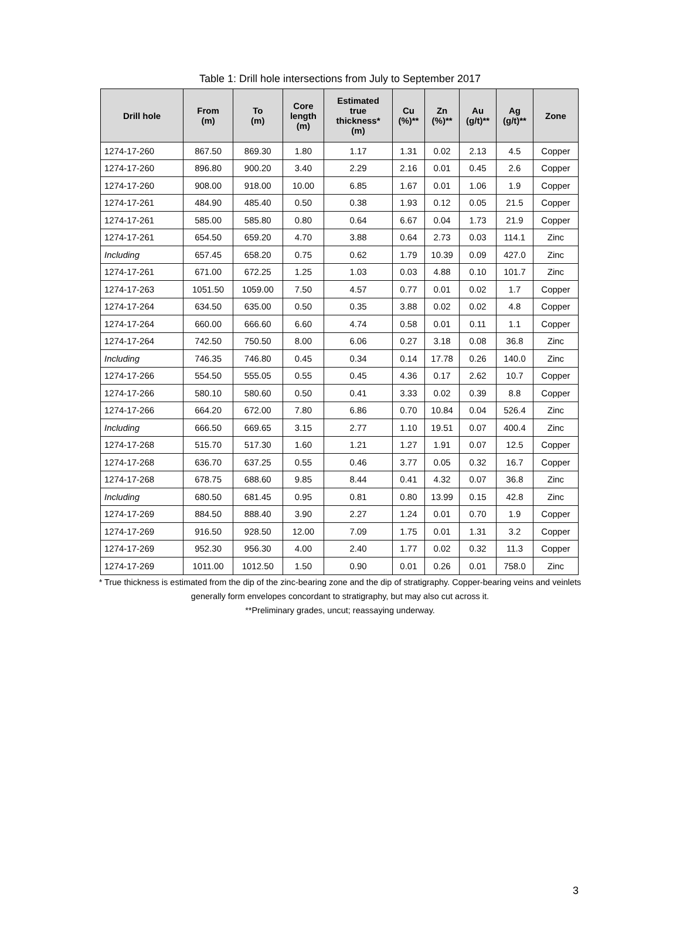Table 1: Drill hole intersections from July to September 2017
| Drill hole | From (m) | To (m) | Core length (m) | Estimated true thickness* (m) | Cu (%)** | Zn (%)** | Au (g/t)** | Ag (g/t)** | Zone |
| --- | --- | --- | --- | --- | --- | --- | --- | --- | --- |
| 1274-17-260 | 867.50 | 869.30 | 1.80 | 1.17 | 1.31 | 0.02 | 2.13 | 4.5 | Copper |
| 1274-17-260 | 896.80 | 900.20 | 3.40 | 2.29 | 2.16 | 0.01 | 0.45 | 2.6 | Copper |
| 1274-17-260 | 908.00 | 918.00 | 10.00 | 6.85 | 1.67 | 0.01 | 1.06 | 1.9 | Copper |
| 1274-17-261 | 484.90 | 485.40 | 0.50 | 0.38 | 1.93 | 0.12 | 0.05 | 21.5 | Copper |
| 1274-17-261 | 585.00 | 585.80 | 0.80 | 0.64 | 6.67 | 0.04 | 1.73 | 21.9 | Copper |
| 1274-17-261 | 654.50 | 659.20 | 4.70 | 3.88 | 0.64 | 2.73 | 0.03 | 114.1 | Zinc |
| Including | 657.45 | 658.20 | 0.75 | 0.62 | 1.79 | 10.39 | 0.09 | 427.0 | Zinc |
| 1274-17-261 | 671.00 | 672.25 | 1.25 | 1.03 | 0.03 | 4.88 | 0.10 | 101.7 | Zinc |
| 1274-17-263 | 1051.50 | 1059.00 | 7.50 | 4.57 | 0.77 | 0.01 | 0.02 | 1.7 | Copper |
| 1274-17-264 | 634.50 | 635.00 | 0.50 | 0.35 | 3.88 | 0.02 | 0.02 | 4.8 | Copper |
| 1274-17-264 | 660.00 | 666.60 | 6.60 | 4.74 | 0.58 | 0.01 | 0.11 | 1.1 | Copper |
| 1274-17-264 | 742.50 | 750.50 | 8.00 | 6.06 | 0.27 | 3.18 | 0.08 | 36.8 | Zinc |
| Including | 746.35 | 746.80 | 0.45 | 0.34 | 0.14 | 17.78 | 0.26 | 140.0 | Zinc |
| 1274-17-266 | 554.50 | 555.05 | 0.55 | 0.45 | 4.36 | 0.17 | 2.62 | 10.7 | Copper |
| 1274-17-266 | 580.10 | 580.60 | 0.50 | 0.41 | 3.33 | 0.02 | 0.39 | 8.8 | Copper |
| 1274-17-266 | 664.20 | 672.00 | 7.80 | 6.86 | 0.70 | 10.84 | 0.04 | 526.4 | Zinc |
| Including | 666.50 | 669.65 | 3.15 | 2.77 | 1.10 | 19.51 | 0.07 | 400.4 | Zinc |
| 1274-17-268 | 515.70 | 517.30 | 1.60 | 1.21 | 1.27 | 1.91 | 0.07 | 12.5 | Copper |
| 1274-17-268 | 636.70 | 637.25 | 0.55 | 0.46 | 3.77 | 0.05 | 0.32 | 16.7 | Copper |
| 1274-17-268 | 678.75 | 688.60 | 9.85 | 8.44 | 0.41 | 4.32 | 0.07 | 36.8 | Zinc |
| Including | 680.50 | 681.45 | 0.95 | 0.81 | 0.80 | 13.99 | 0.15 | 42.8 | Zinc |
| 1274-17-269 | 884.50 | 888.40 | 3.90 | 2.27 | 1.24 | 0.01 | 0.70 | 1.9 | Copper |
| 1274-17-269 | 916.50 | 928.50 | 12.00 | 7.09 | 1.75 | 0.01 | 1.31 | 3.2 | Copper |
| 1274-17-269 | 952.30 | 956.30 | 4.00 | 2.40 | 1.77 | 0.02 | 0.32 | 11.3 | Copper |
| 1274-17-269 | 1011.00 | 1012.50 | 1.50 | 0.90 | 0.01 | 0.26 | 0.01 | 758.0 | Zinc |
* True thickness is estimated from the dip of the zinc-bearing zone and the dip of stratigraphy. Copper-bearing veins and veinlets generally form envelopes concordant to stratigraphy, but may also cut across it.
**Preliminary grades, uncut; reassaying underway.
3